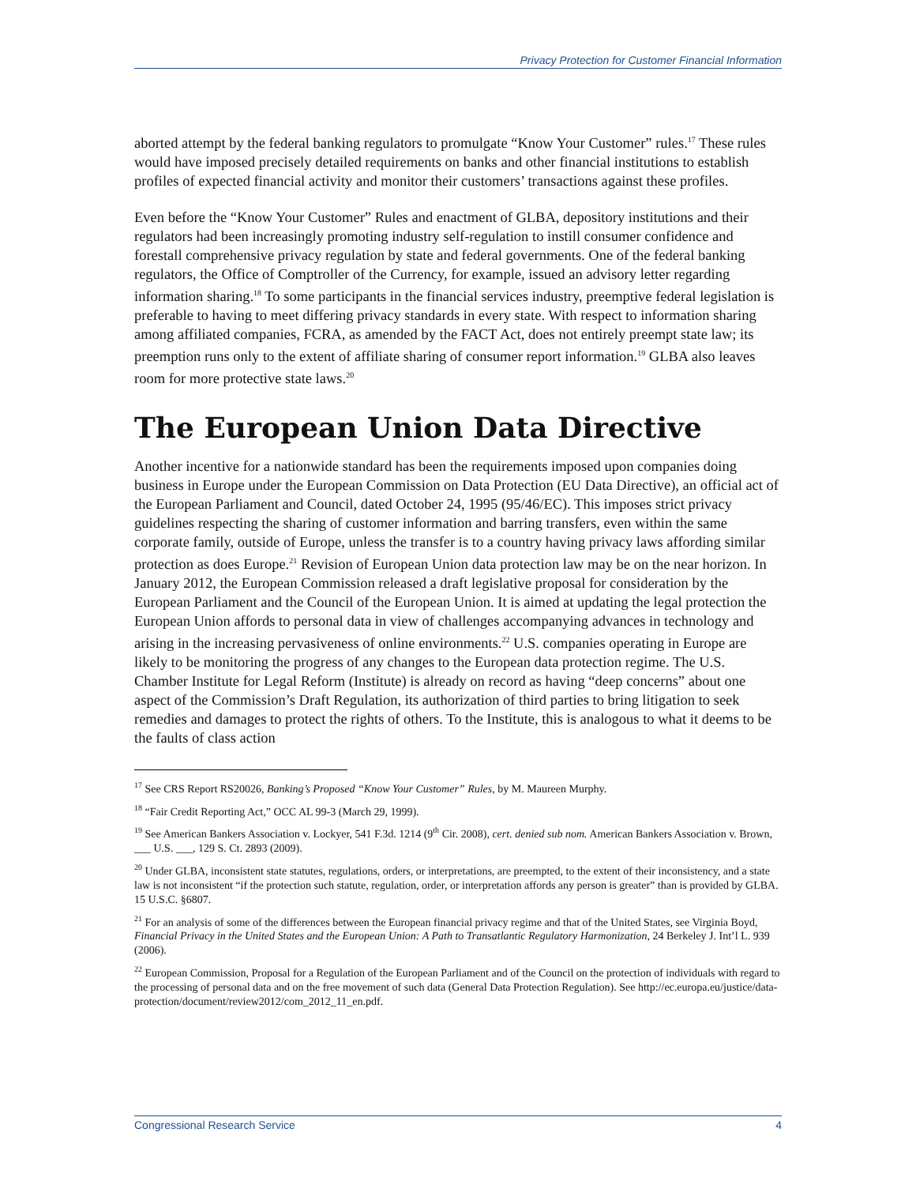Privacy Protection for Customer Financial Information
aborted attempt by the federal banking regulators to promulgate “Know Your Customer” rules.<sup>17</sup> These rules would have imposed precisely detailed requirements on banks and other financial institutions to establish profiles of expected financial activity and monitor their customers’ transactions against these profiles.
Even before the “Know Your Customer” Rules and enactment of GLBA, depository institutions and their regulators had been increasingly promoting industry self-regulation to instill consumer confidence and forestall comprehensive privacy regulation by state and federal governments. One of the federal banking regulators, the Office of Comptroller of the Currency, for example, issued an advisory letter regarding information sharing.<sup>18</sup> To some participants in the financial services industry, preemptive federal legislation is preferable to having to meet differing privacy standards in every state. With respect to information sharing among affiliated companies, FCRA, as amended by the FACT Act, does not entirely preempt state law; its preemption runs only to the extent of affiliate sharing of consumer report information.<sup>19</sup> GLBA also leaves room for more protective state laws.<sup>20</sup>
The European Union Data Directive
Another incentive for a nationwide standard has been the requirements imposed upon companies doing business in Europe under the European Commission on Data Protection (EU Data Directive), an official act of the European Parliament and Council, dated October 24, 1995 (95/46/EC). This imposes strict privacy guidelines respecting the sharing of customer information and barring transfers, even within the same corporate family, outside of Europe, unless the transfer is to a country having privacy laws affording similar protection as does Europe.<sup>21</sup> Revision of European Union data protection law may be on the near horizon. In January 2012, the European Commission released a draft legislative proposal for consideration by the European Parliament and the Council of the European Union. It is aimed at updating the legal protection the European Union affords to personal data in view of challenges accompanying advances in technology and arising in the increasing pervasiveness of online environments.<sup>22</sup> U.S. companies operating in Europe are likely to be monitoring the progress of any changes to the European data protection regime. The U.S. Chamber Institute for Legal Reform (Institute) is already on record as having “deep concerns” about one aspect of the Commission’s Draft Regulation, its authorization of third parties to bring litigation to seek remedies and damages to protect the rights of others. To the Institute, this is analogous to what it deems to be the faults of class action
<sup>17</sup> See CRS Report RS20026, Banking’s Proposed “Know Your Customer” Rules, by M. Maureen Murphy.
<sup>18</sup> “Fair Credit Reporting Act,” OCC AL 99-3 (March 29, 1999).
<sup>19</sup> See American Bankers Association v. Lockyer, 541 F.3d. 1214 (9<sup>th</sup> Cir. 2008), cert. denied sub nom. American Bankers Association v. Brown, ___ U.S. ___, 129 S. Ct. 2893 (2009).
<sup>20</sup> Under GLBA, inconsistent state statutes, regulations, orders, or interpretations, are preempted, to the extent of their inconsistency, and a state law is not inconsistent “if the protection such statute, regulation, order, or interpretation affords any person is greater” than is provided by GLBA. 15 U.S.C. §6807.
<sup>21</sup> For an analysis of some of the differences between the European financial privacy regime and that of the United States, see Virginia Boyd, Financial Privacy in the United States and the European Union: A Path to Transatlantic Regulatory Harmonization, 24 Berkeley J. Int’l L. 939 (2006).
<sup>22</sup> European Commission, Proposal for a Regulation of the European Parliament and of the Council on the protection of individuals with regard to the processing of personal data and on the free movement of such data (General Data Protection Regulation). See http://ec.europa.eu/justice/data-protection/document/review2012/com_2012_11_en.pdf.
Congressional Research Service 4